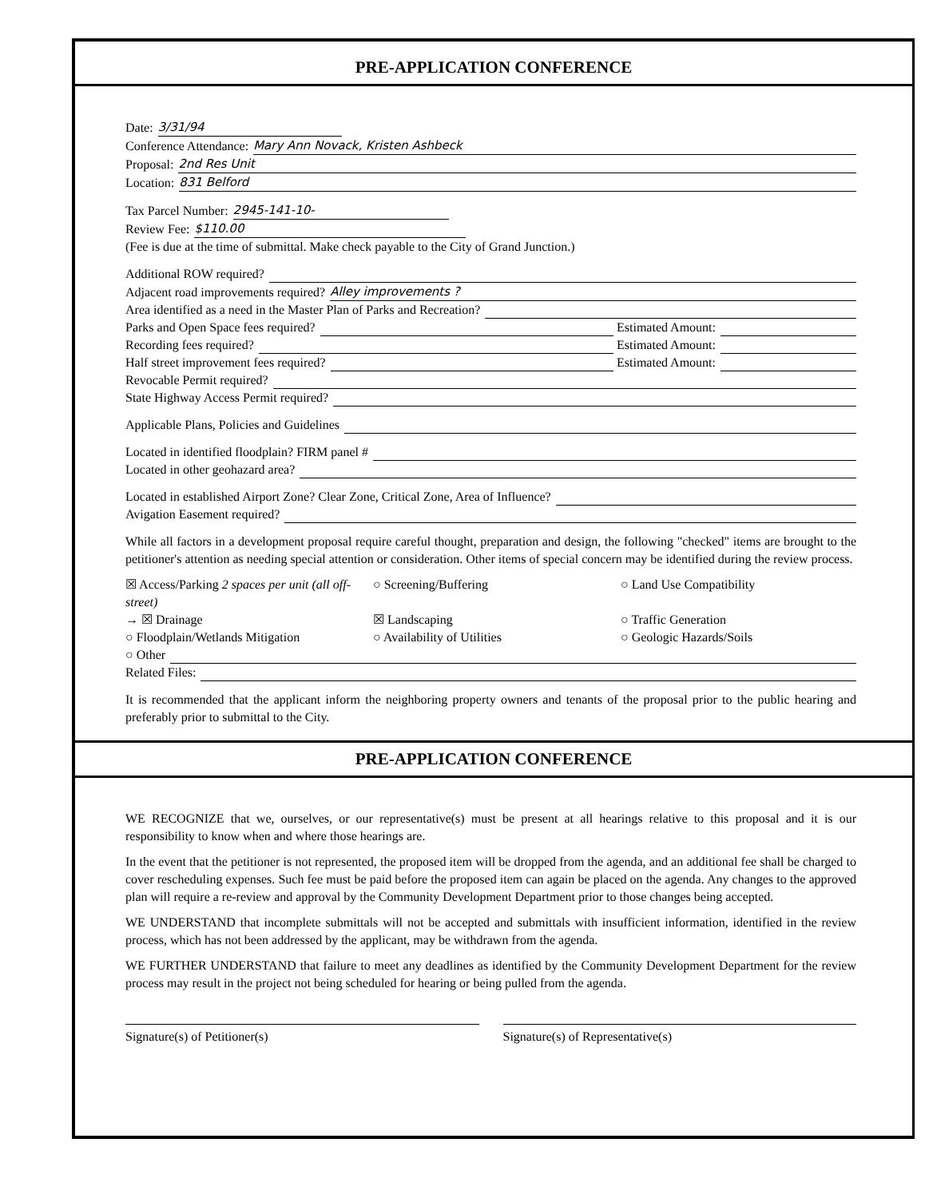PRE-APPLICATION CONFERENCE
Date: 3/31/94
Conference Attendance: Mary Ann Novack, Kristen Ashbeck
Proposal: 2nd Res Unit
Location: 831 Belford
Tax Parcel Number: 2945-141-10-
Review Fee: $110.00
(Fee is due at the time of submittal. Make check payable to the City of Grand Junction.)
Additional ROW required?
Adjacent road improvements required? Alley improvements ?
Area identified as a need in the Master Plan of Parks and Recreation?
Parks and Open Space fees required? Estimated Amount:
Recording fees required? Estimated Amount:
Half street improvement fees required? Estimated Amount:
Revocable Permit required?
State Highway Access Permit required?
Applicable Plans, Policies and Guidelines
Located in identified floodplain? FIRM panel #
Located in other geohazard area?
Located in established Airport Zone? Clear Zone, Critical Zone, Area of Influence?
Avigation Easement required?
While all factors in a development proposal require careful thought, preparation and design, the following "checked" items are brought to the petitioner's attention as needing special attention or consideration. Other items of special concern may be identified during the review process.
☒ Access/Parking 2 spaces per unit (all off-street)
○ Screening/Buffering
○ Land Use Compatibility
→ ☒ Drainage
☒ Landscaping
○ Traffic Generation
○ Floodplain/Wetlands Mitigation
○ Availability of Utilities
○ Geologic Hazards/Soils
○ Other
Related Files:
It is recommended that the applicant inform the neighboring property owners and tenants of the proposal prior to the public hearing and preferably prior to submittal to the City.
PRE-APPLICATION CONFERENCE
WE RECOGNIZE that we, ourselves, or our representative(s) must be present at all hearings relative to this proposal and it is our responsibility to know when and where those hearings are.
In the event that the petitioner is not represented, the proposed item will be dropped from the agenda, and an additional fee shall be charged to cover rescheduling expenses. Such fee must be paid before the proposed item can again be placed on the agenda. Any changes to the approved plan will require a re-review and approval by the Community Development Department prior to those changes being accepted.
WE UNDERSTAND that incomplete submittals will not be accepted and submittals with insufficient information, identified in the review process, which has not been addressed by the applicant, may be withdrawn from the agenda.
WE FURTHER UNDERSTAND that failure to meet any deadlines as identified by the Community Development Department for the review process may result in the project not being scheduled for hearing or being pulled from the agenda.
Signature(s) of Petitioner(s) Signature(s) of Representative(s)